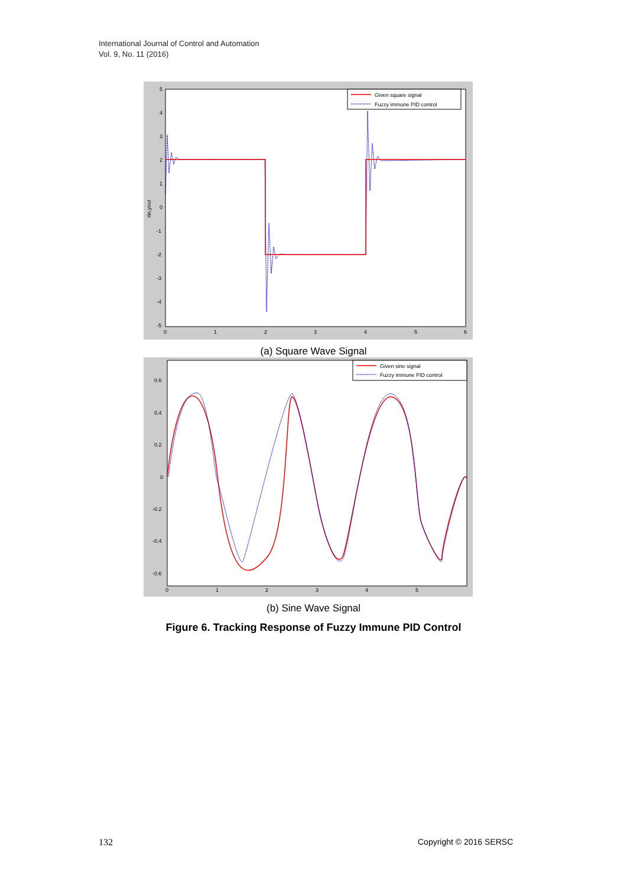International Journal of Control and Automation
Vol. 9, No. 11 (2016)
5
4
3
2
1
0
-1
-2
-3
-4
-5
0
1
2
3
4
5
6
rin,yout
Given square signal
Fuzzy immune PID control
(a) Square Wave Signal
0.6
0.4
0.2
0
-0.2
-0.4
-0.6
0
1
2
3
4
5
Given sine signal
Fuzzy immune PID control
(b) Sine Wave Signal
Figure 6. Tracking Response of Fuzzy Immune PID Control
132 Copyright © 2016 SERSC